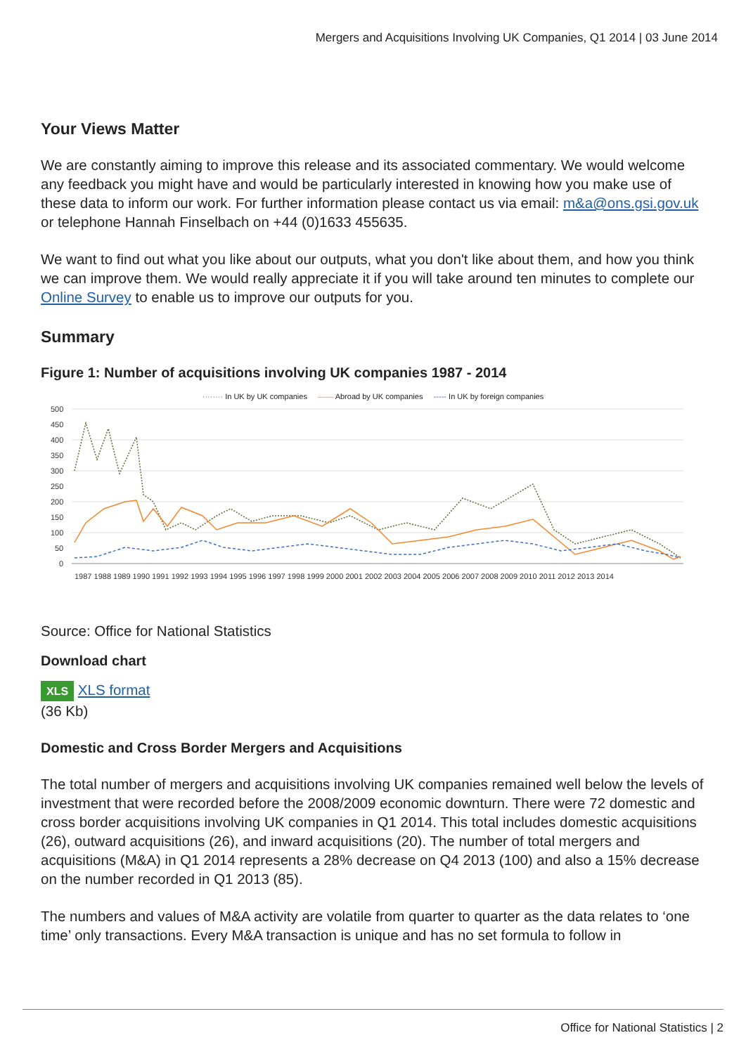Mergers and Acquisitions Involving UK Companies, Q1 2014 | 03 June 2014
Your Views Matter
We are constantly aiming to improve this release and its associated commentary. We would welcome any feedback you might have and would be particularly interested in knowing how you make use of these data to inform our work. For further information please contact us via email: m&a@ons.gsi.gov.uk or telephone Hannah Finselbach on +44 (0)1633 455635.
We want to find out what you like about our outputs, what you don't like about them, and how you think we can improve them. We would really appreciate it if you will take around ten minutes to complete our Online Survey to enable us to improve our outputs for you.
Summary
Figure 1: Number of acquisitions involving UK companies 1987 - 2014
········ In UK by UK companies —— Abroad by UK companies ----- In UK by foreign companies
500
450
400
350
300
250
200
150
100
50
0
1987 1988 1989 1990 1991 1992 1993 1994 1995 1996 1997 1998 1999 2000 2001 2002 2003 2004 2005 2006 2007 2008 2009 2010 2011 2012 2013 2014
Source: Office for National Statistics
Download chart
XLS XLS format
(36 Kb)
Domestic and Cross Border Mergers and Acquisitions
The total number of mergers and acquisitions involving UK companies remained well below the levels of investment that were recorded before the 2008/2009 economic downturn. There were 72 domestic and cross border acquisitions involving UK companies in Q1 2014. This total includes domestic acquisitions (26), outward acquisitions (26), and inward acquisitions (20). The number of total mergers and acquisitions (M&A) in Q1 2014 represents a 28% decrease on Q4 2013 (100) and also a 15% decrease on the number recorded in Q1 2013 (85).
The numbers and values of M&A activity are volatile from quarter to quarter as the data relates to ‘one time’ only transactions. Every M&A transaction is unique and has no set formula to follow in
Office for National Statistics | 2